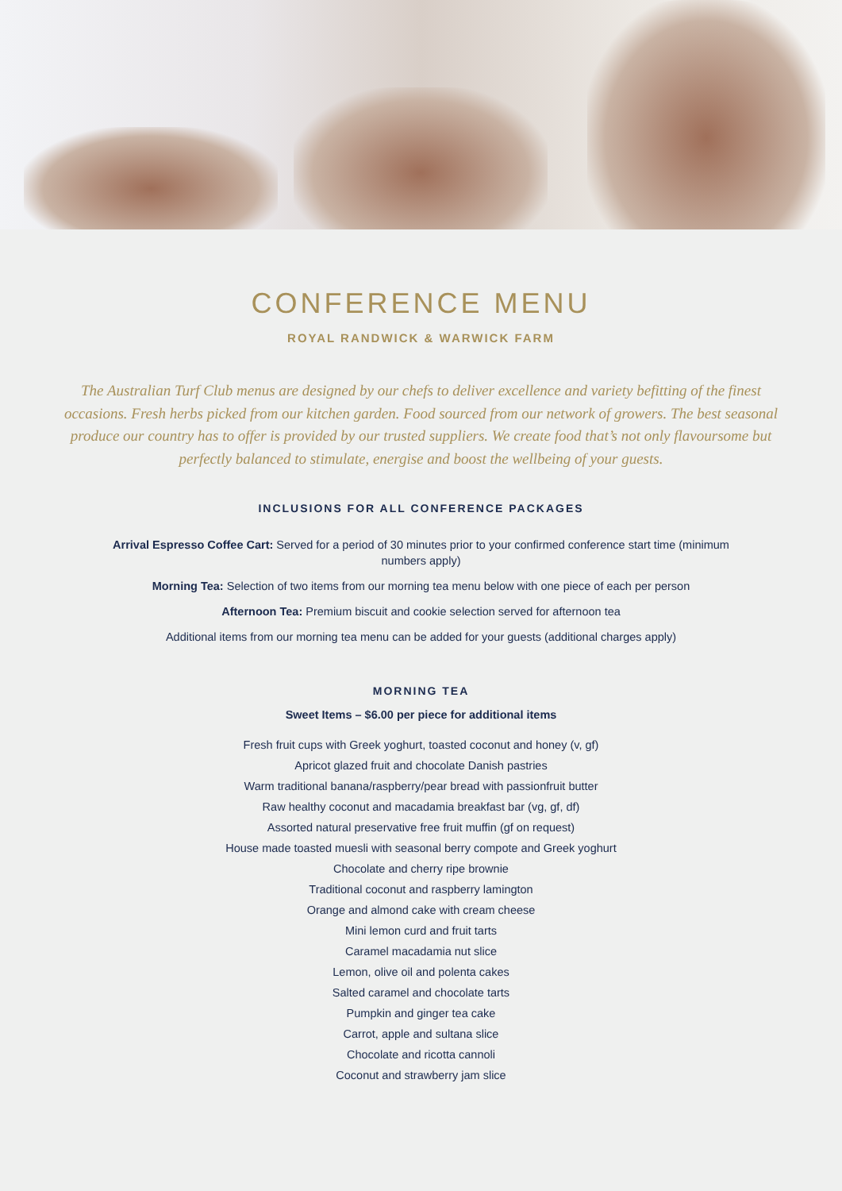CONFERENCE MENU
ROYAL RANDWICK & WARWICK FARM
The Australian Turf Club menus are designed by our chefs to deliver excellence and variety befitting of the finest occasions. Fresh herbs picked from our kitchen garden. Food sourced from our network of growers. The best seasonal produce our country has to offer is provided by our trusted suppliers. We create food that’s not only flavoursome but perfectly balanced to stimulate, energise and boost the wellbeing of your guests.
INCLUSIONS FOR ALL CONFERENCE PACKAGES
Arrival Espresso Coffee Cart: Served for a period of 30 minutes prior to your confirmed conference start time (minimum numbers apply)
Morning Tea: Selection of two items from our morning tea menu below with one piece of each per person
Afternoon Tea: Premium biscuit and cookie selection served for afternoon tea
Additional items from our morning tea menu can be added for your guests (additional charges apply)
MORNING TEA
Sweet Items – $6.00 per piece for additional items
Fresh fruit cups with Greek yoghurt, toasted coconut and honey (v, gf)
Apricot glazed fruit and chocolate Danish pastries
Warm traditional banana/raspberry/pear bread with passionfruit butter
Raw healthy coconut and macadamia breakfast bar (vg, gf, df)
Assorted natural preservative free fruit muffin (gf on request)
House made toasted muesli with seasonal berry compote and Greek yoghurt
Chocolate and cherry ripe brownie
Traditional coconut and raspberry lamington
Orange and almond cake with cream cheese
Mini lemon curd and fruit tarts
Caramel macadamia nut slice
Lemon, olive oil and polenta cakes
Salted caramel and chocolate tarts
Pumpkin and ginger tea cake
Carrot, apple and sultana slice
Chocolate and ricotta cannoli
Coconut and strawberry jam slice